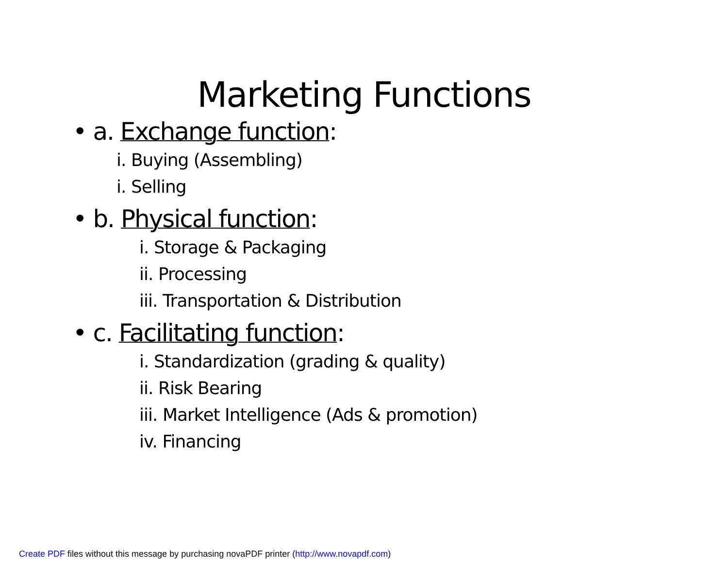Marketing Functions
• a. Exchange function:
i. Buying (Assembling)
i. Selling
• b. Physical function:
i. Storage & Packaging
ii. Processing
iii. Transportation & Distribution
• c. Facilitating function:
i. Standardization (grading & quality)
ii. Risk Bearing
iii. Market Intelligence (Ads & promotion)
iv. Financing
Create PDF files without this message by purchasing novaPDF printer (http://www.novapdf.com)